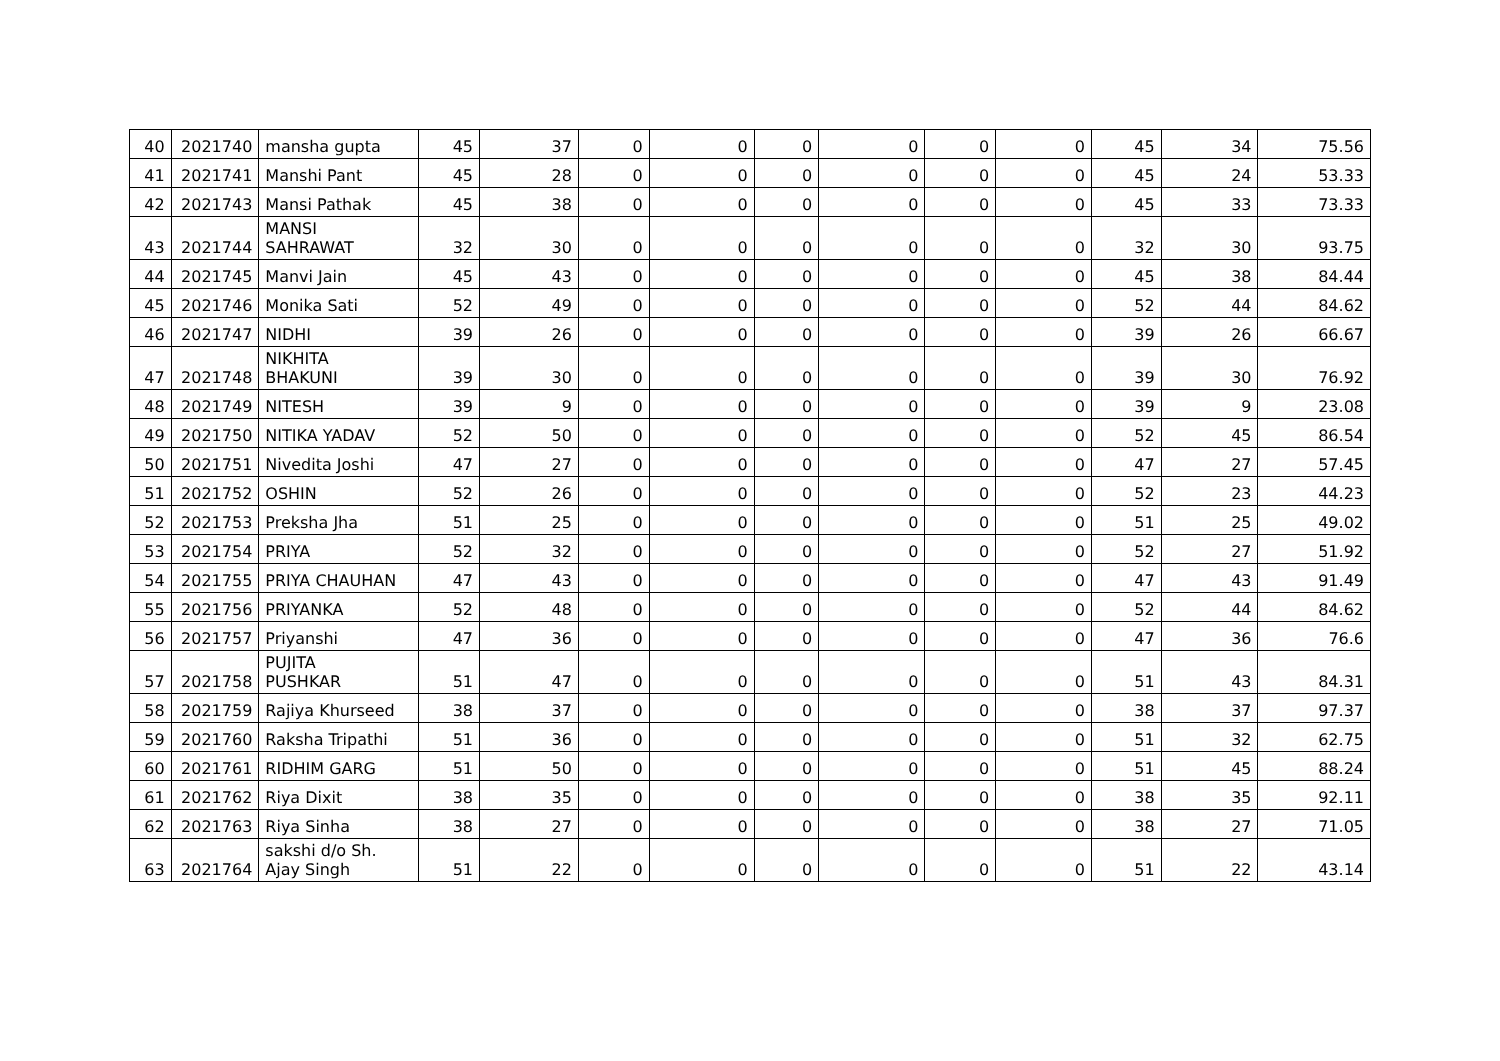| 40 | 2021740 | mansha gupta | 45 | 37 | 0 | 0 | 0 | 0 | 0 | 0 | 45 | 34 | 75.56 |
| 41 | 2021741 | Manshi Pant | 45 | 28 | 0 | 0 | 0 | 0 | 0 | 0 | 45 | 24 | 53.33 |
| 42 | 2021743 | Mansi Pathak | 45 | 38 | 0 | 0 | 0 | 0 | 0 | 0 | 45 | 33 | 73.33 |
| 43 | 2021744 | MANSI SAHRAWAT | 32 | 30 | 0 | 0 | 0 | 0 | 0 | 0 | 32 | 30 | 93.75 |
| 44 | 2021745 | Manvi Jain | 45 | 43 | 0 | 0 | 0 | 0 | 0 | 0 | 45 | 38 | 84.44 |
| 45 | 2021746 | Monika Sati | 52 | 49 | 0 | 0 | 0 | 0 | 0 | 0 | 52 | 44 | 84.62 |
| 46 | 2021747 | NIDHI | 39 | 26 | 0 | 0 | 0 | 0 | 0 | 0 | 39 | 26 | 66.67 |
| 47 | 2021748 | NIKHITA BHAKUNI | 39 | 30 | 0 | 0 | 0 | 0 | 0 | 0 | 39 | 30 | 76.92 |
| 48 | 2021749 | NITESH | 39 | 9 | 0 | 0 | 0 | 0 | 0 | 0 | 39 | 9 | 23.08 |
| 49 | 2021750 | NITIKA YADAV | 52 | 50 | 0 | 0 | 0 | 0 | 0 | 0 | 52 | 45 | 86.54 |
| 50 | 2021751 | Nivedita Joshi | 47 | 27 | 0 | 0 | 0 | 0 | 0 | 0 | 47 | 27 | 57.45 |
| 51 | 2021752 | OSHIN | 52 | 26 | 0 | 0 | 0 | 0 | 0 | 0 | 52 | 23 | 44.23 |
| 52 | 2021753 | Preksha Jha | 51 | 25 | 0 | 0 | 0 | 0 | 0 | 0 | 51 | 25 | 49.02 |
| 53 | 2021754 | PRIYA | 52 | 32 | 0 | 0 | 0 | 0 | 0 | 0 | 52 | 27 | 51.92 |
| 54 | 2021755 | PRIYA CHAUHAN | 47 | 43 | 0 | 0 | 0 | 0 | 0 | 0 | 47 | 43 | 91.49 |
| 55 | 2021756 | PRIYANKA | 52 | 48 | 0 | 0 | 0 | 0 | 0 | 0 | 52 | 44 | 84.62 |
| 56 | 2021757 | Priyanshi | 47 | 36 | 0 | 0 | 0 | 0 | 0 | 0 | 47 | 36 | 76.6 |
| 57 | 2021758 | PUJITA PUSHKAR | 51 | 47 | 0 | 0 | 0 | 0 | 0 | 0 | 51 | 43 | 84.31 |
| 58 | 2021759 | Rajiya Khurseed | 38 | 37 | 0 | 0 | 0 | 0 | 0 | 0 | 38 | 37 | 97.37 |
| 59 | 2021760 | Raksha Tripathi | 51 | 36 | 0 | 0 | 0 | 0 | 0 | 0 | 51 | 32 | 62.75 |
| 60 | 2021761 | RIDHIM GARG | 51 | 50 | 0 | 0 | 0 | 0 | 0 | 0 | 51 | 45 | 88.24 |
| 61 | 2021762 | Riya Dixit | 38 | 35 | 0 | 0 | 0 | 0 | 0 | 0 | 38 | 35 | 92.11 |
| 62 | 2021763 | Riya Sinha | 38 | 27 | 0 | 0 | 0 | 0 | 0 | 0 | 38 | 27 | 71.05 |
| 63 | 2021764 | sakshi d/o Sh. Ajay Singh | 51 | 22 | 0 | 0 | 0 | 0 | 0 | 0 | 51 | 22 | 43.14 |